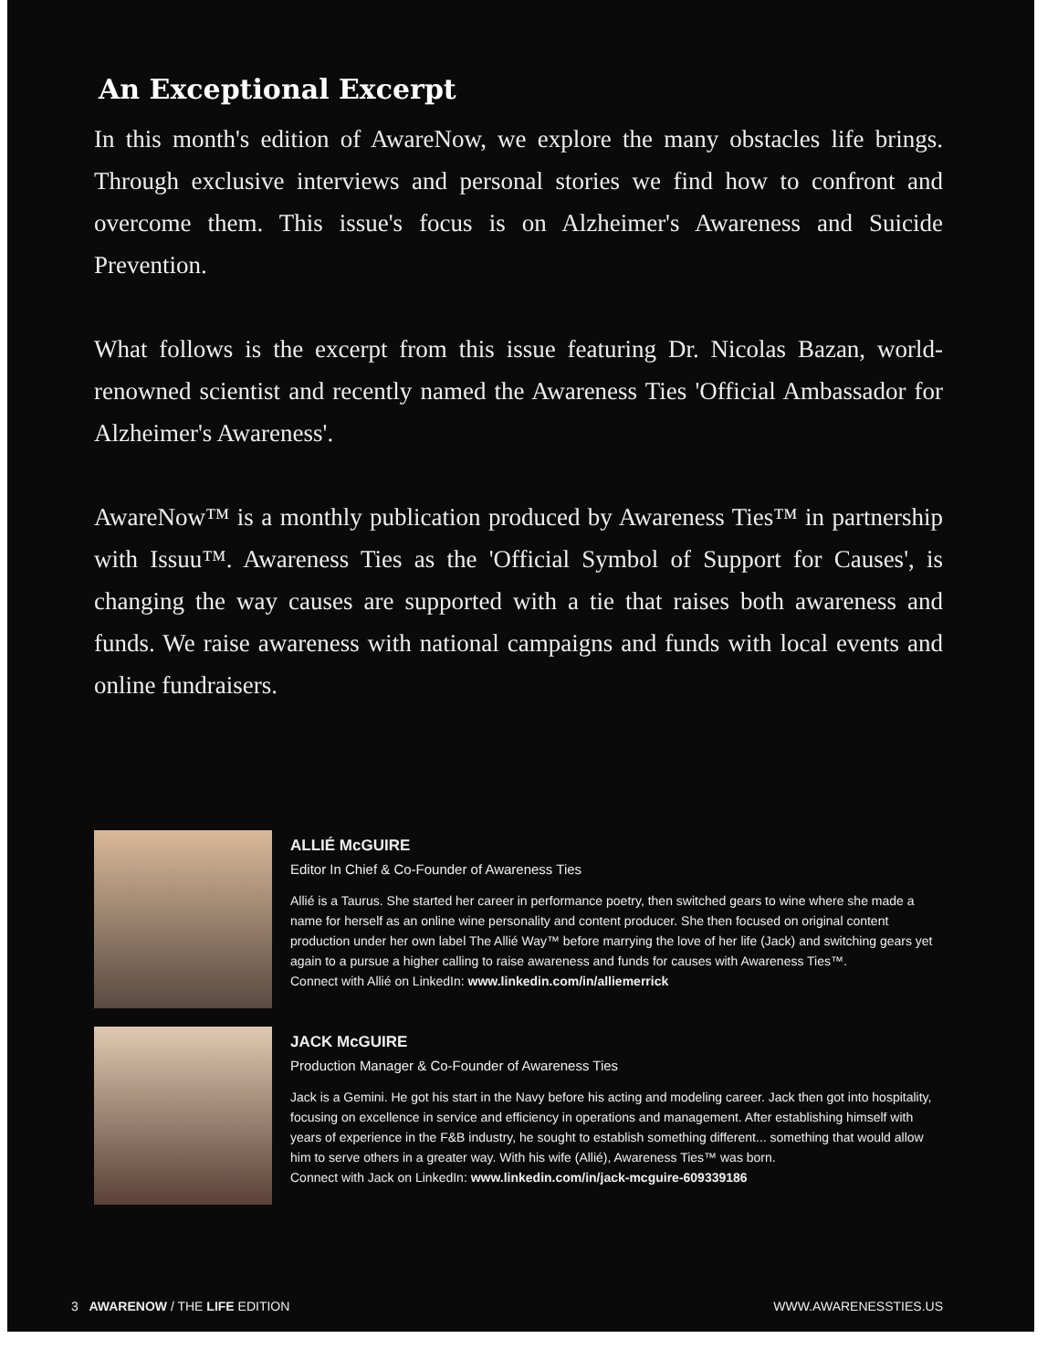An Exceptional Excerpt
In this month's edition of AwareNow, we explore the many obstacles life brings. Through exclusive interviews and personal stories we find how to confront and overcome them. This issue's focus is on Alzheimer's Awareness and Suicide Prevention.
What follows is the excerpt from this issue featuring Dr. Nicolas Bazan, world-renowned scientist and recently named the Awareness Ties 'Official Ambassador for Alzheimer's Awareness'.
AwareNow™ is a monthly publication produced by Awareness Ties™ in partnership with Issuu™. Awareness Ties as the 'Official Symbol of Support for Causes', is changing the way causes are supported with a tie that raises both awareness and funds. We raise awareness with national campaigns and funds with local events and online fundraisers.
ALLIÉ McGUIRE
Editor In Chief & Co-Founder of Awareness Ties
Allié is a Taurus. She started her career in performance poetry, then switched gears to wine where she made a name for herself as an online wine personality and content producer. She then focused on original content production under her own label The Allié Way™ before marrying the love of her life (Jack) and switching gears yet again to a pursue a higher calling to raise awareness and funds for causes with Awareness Ties™.
Connect with Allié on LinkedIn: www.linkedin.com/in/alliemerrick
JACK McGUIRE
Production Manager & Co-Founder of Awareness Ties
Jack is a Gemini. He got his start in the Navy before his acting and modeling career. Jack then got into hospitality, focusing on excellence in service and efficiency in operations and management. After establishing himself with years of experience in the F&B industry, he sought to establish something different... something that would allow him to serve others in a greater way. With his wife (Allié), Awareness Ties™ was born.
Connect with Jack on LinkedIn: www.linkedin.com/in/jack-mcguire-609339186
3 AWARENOW / THE LIFE EDITION WWW.AWARENESSTIES.US